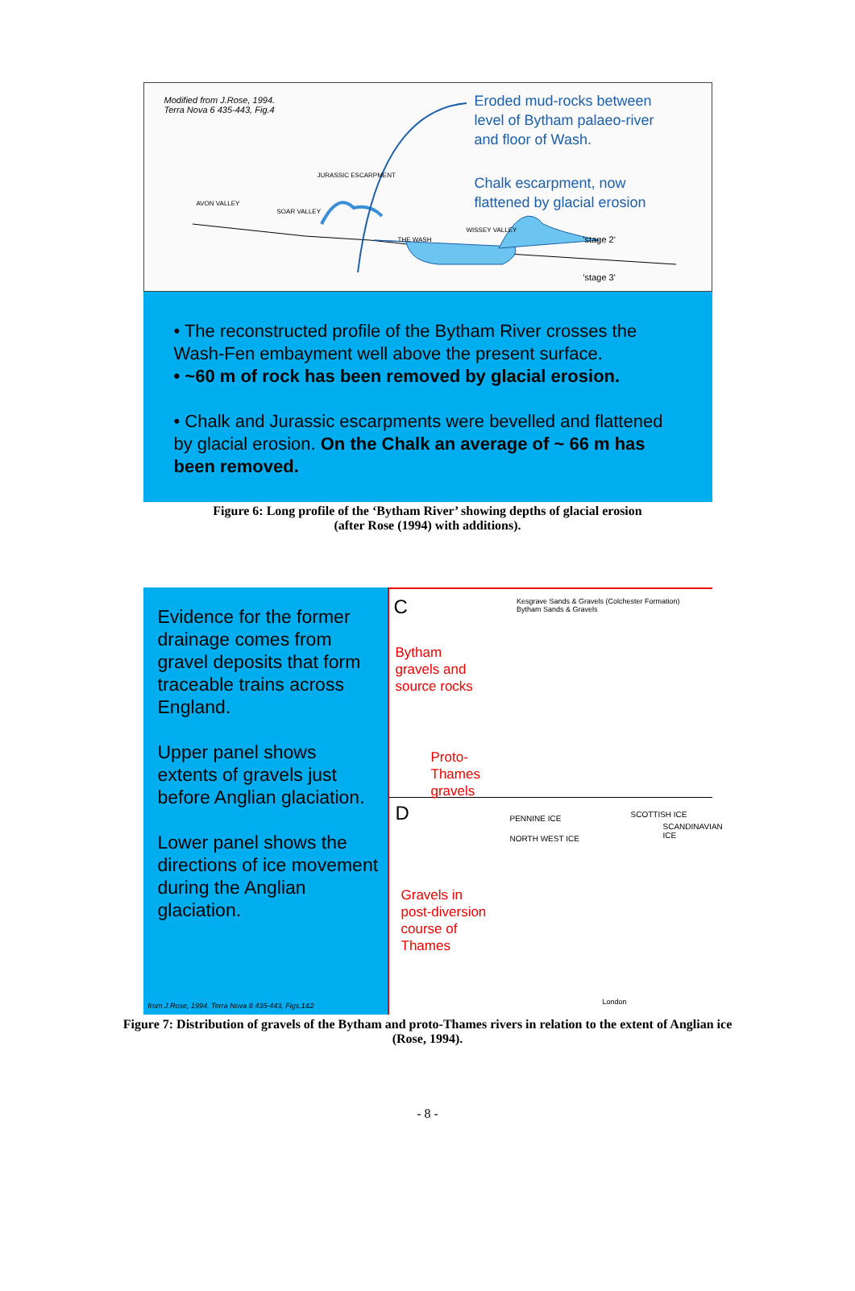Modified from J.Rose, 1994.
Terra Nova 6 435-443, Fig.4
Eroded mud-rocks between
level of Bytham palaeo-river
and floor of Wash.
Chalk escarpment, now
flattened by glacial erosion
AVON VALLEY
SOAR VALLEY
JURASSIC ESCARPMENT
THE WASH
WISSEY VALLEY
'stage 2'
'stage 3'
• The reconstructed profile of the Bytham River crosses the Wash-Fen embayment well above the present surface.
• ~60 m of rock has been removed by glacial erosion.
• Chalk and Jurassic escarpments were bevelled and flattened by glacial erosion. On the Chalk an average of ~ 66 m has been removed.
Figure 6: Long profile of the ‘Bytham River’ showing depths of glacial erosion
(after Rose (1994) with additions).
Evidence for the former drainage comes from gravel deposits that form traceable trains across England.
Upper panel shows extents of gravels just before Anglian glaciation.
Lower panel shows the directions of ice movement during the Anglian glaciation.
from J.Rose, 1994. Terra Nova 8 435-443, Figs.1&2
C
Kesgrave Sands & Gravels (Colchester Formation)
Bytham Sands & Gravels
Bytham
gravels and
source rocks
Proto-
Thames
gravels
D
NORTH WEST ICE
PENNINE ICE SCOTTISH ICE
SCANDINAVIAN ICE
Gravels in
post-diversion
course of
Thames
London
Figure 7: Distribution of gravels of the Bytham and proto-Thames rivers in relation to the extent of Anglian ice
(Rose, 1994).
- 8 -